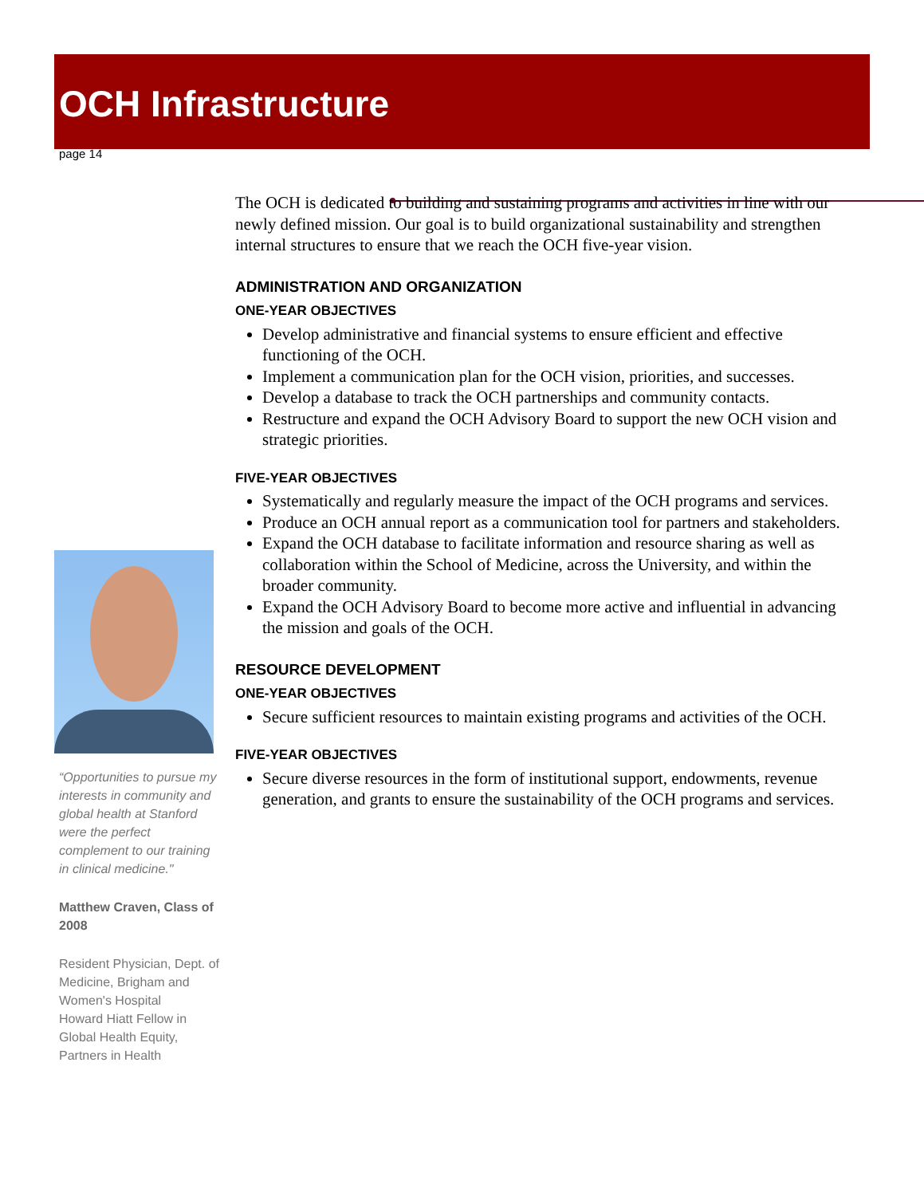OCH Infrastructure
page 14
“Opportunities to pursue my interests in community and global health at Stanford were the perfect complement to our training in clinical medicine."
Matthew Craven, Class of 2008
Resident Physician, Dept. of Medicine, Brigham and Women's Hospital
Howard Hiatt Fellow in Global Health Equity, Partners in Health
The OCH is dedicated to building and sustaining programs and activities in line with our newly defined mission. Our goal is to build organizational sustainability and strengthen internal structures to ensure that we reach the OCH five-year vision.
ADMINISTRATION AND ORGANIZATION
ONE-YEAR OBJECTIVES
Develop administrative and financial systems to ensure efficient and effective functioning of the OCH.
Implement a communication plan for the OCH vision, priorities, and successes.
Develop a database to track the OCH partnerships and community contacts.
Restructure and expand the OCH Advisory Board to support the new OCH vision and strategic priorities.
FIVE-YEAR OBJECTIVES
Systematically and regularly measure the impact of the OCH programs and services.
Produce an OCH annual report as a communication tool for partners and stakeholders.
Expand the OCH database to facilitate information and resource sharing as well as collaboration within the School of Medicine, across the University, and within the broader community.
Expand the OCH Advisory Board to become more active and influential in advancing the mission and goals of the OCH.
RESOURCE DEVELOPMENT
ONE-YEAR OBJECTIVES
Secure sufficient resources to maintain existing programs and activities of the OCH.
FIVE-YEAR OBJECTIVES
Secure diverse resources in the form of institutional support, endowments, revenue generation, and grants to ensure the sustainability of the OCH programs and services.